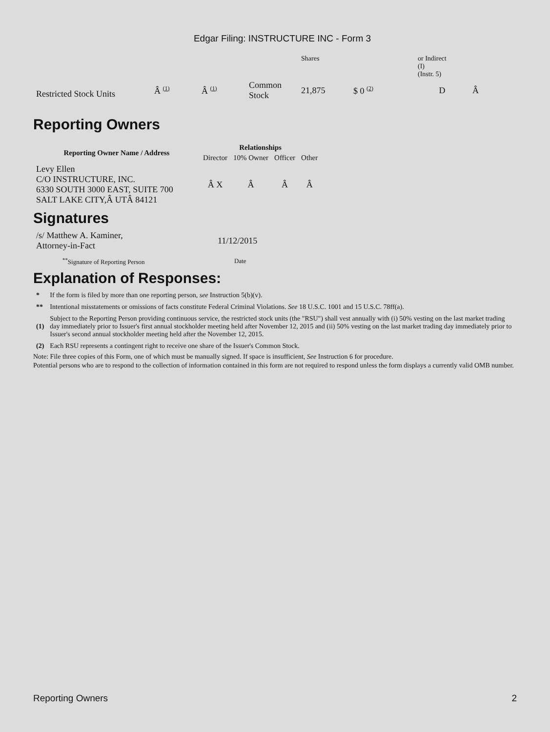Edgar Filing: INSTRUCTURE INC - Form 3
| | | | | Shares | | or Indirect (I) (Instr. 5) | |
| Restricted Stock Units | Â (1) | Â (1) | Common Stock | 21,875 | $ 0 (2) | D | Â |
Reporting Owners
| Reporting Owner Name / Address | Relationships | | | |
| --- | --- | --- | --- | --- |
| | Director | 10% Owner | Officer | Other |
| Levy Ellen C/O INSTRUCTURE, INC. 6330 SOUTH 3000 EAST, SUITE 700 SALT LAKE CITY,Â UTÂ 84121 | Â X | Â | Â | Â |
Signatures
| /s/ Matthew A. Kaminer, Attorney-in-Fact | 11/12/2015 |
| <sup>**</sup> Signature of Reporting Person | Date |
Explanation of Responses:
| * | If the form is filed by more than one reporting person, see Instruction 5(b)(v). |
| ** | Intentional misstatements or omissions of facts constitute Federal Criminal Violations. See 18 U.S.C. 1001 and 15 U.S.C. 78ff(a). |
| (1) | Subject to the Reporting Person providing continuous service, the restricted stock units (the "RSU") shall vest annually with (i) 50% vesting on the last market trading day immediately prior to Issuer's first annual stockholder meeting held after November 12, 2015 and (ii) 50% vesting on the last market trading day immediately prior to Issuer's second annual stockholder meeting held after the November 12, 2015. |
| (2) | Each RSU represents a contingent right to receive one share of the Issuer's Common Stock. |
Note: File three copies of this Form, one of which must be manually signed. If space is insufficient, See Instruction 6 for procedure.
Potential persons who are to respond to the collection of information contained in this form are not required to respond unless the form displays a currently valid OMB number.
Reporting Owners 2